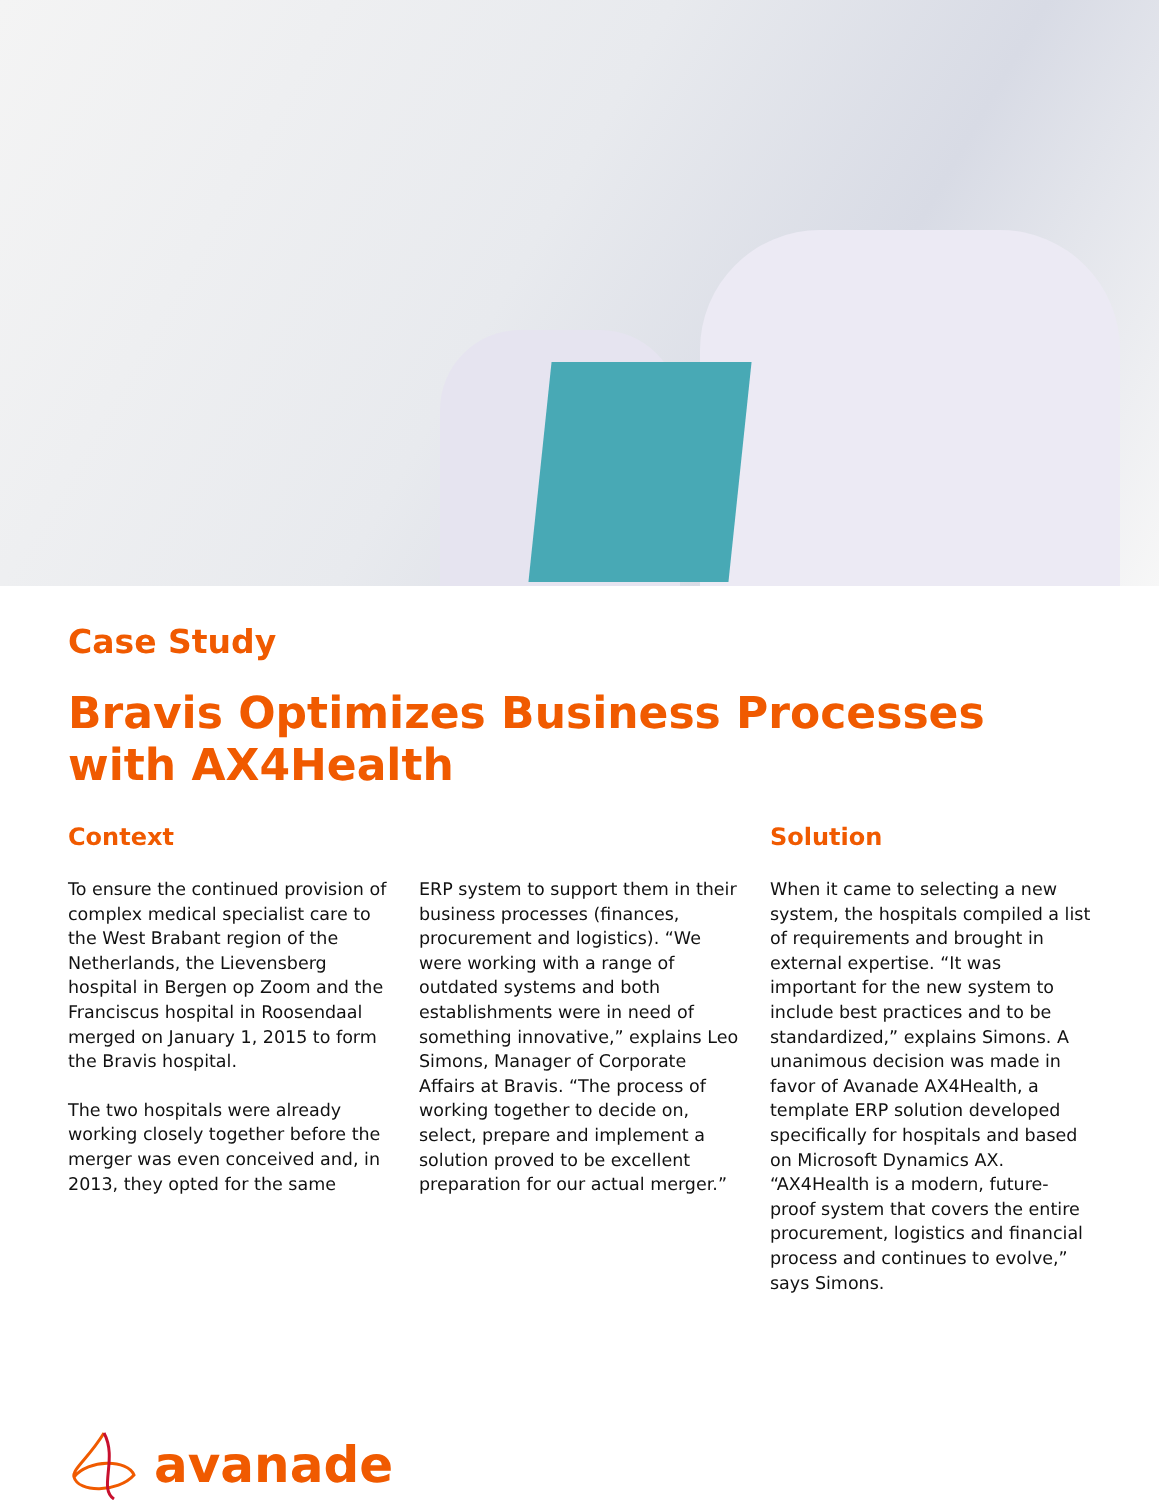Case Study
Bravis Optimizes Business Processes
with AX4Health
Context
To ensure the continued provision of complex medical specialist care to the West Brabant region of the Netherlands, the Lievensberg hospital in Bergen op Zoom and the Franciscus hospital in Roosendaal merged on January 1, 2015 to form the Bravis hospital.
The two hospitals were already working closely together before the merger was even conceived and, in 2013, they opted for the same
ERP system to support them in their business processes (finances, procurement and logistics). “We were working with a range of outdated systems and both establishments were in need of something innovative,” explains Leo Simons, Manager of Corporate Affairs at Bravis. “The process of working together to decide on, select, prepare and implement a solution proved to be excellent preparation for our actual merger.”
Solution
When it came to selecting a new system, the hospitals compiled a list of requirements and brought in external expertise. “It was important for the new system to include best practices and to be standardized,” explains Simons. A unanimous decision was made in favor of Avanade AX4Health, a template ERP solution developed specifically for hospitals and based on Microsoft Dynamics AX. “AX4Health is a modern, future-proof system that covers the entire procurement, logistics and financial process and continues to evolve,” says Simons.
avanade